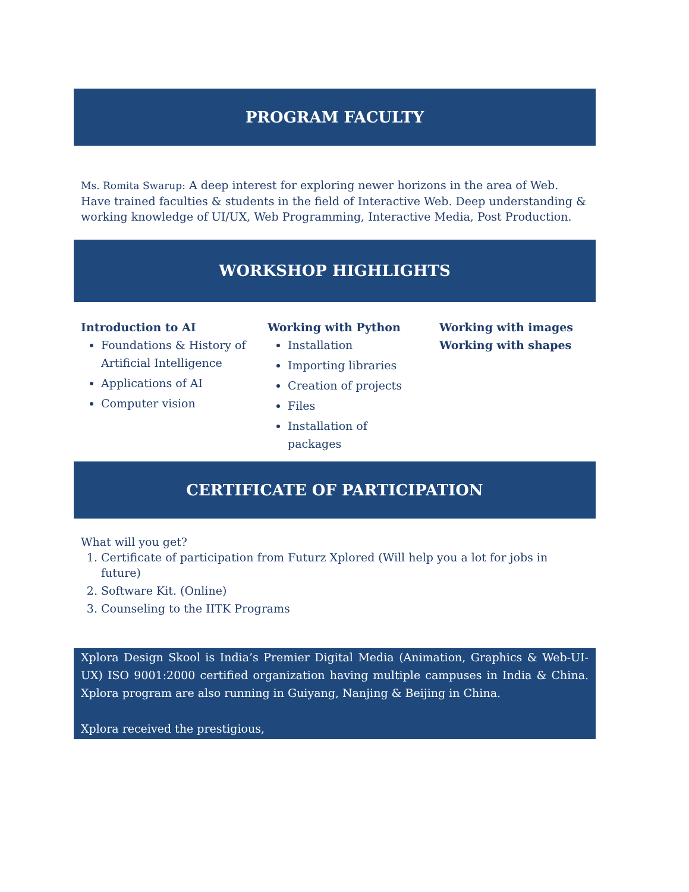PROGRAM FACULTY
Ms. Romita Swarup: A deep interest for exploring newer horizons in the area of Web. Have trained faculties & students in the field of Interactive Web. Deep understanding & working knowledge of UI/UX, Web Programming, Interactive Media, Post Production.
WORKSHOP HIGHLIGHTS
Introduction to AI
Foundations & History of Artificial Intelligence
Applications of AI
Computer vision
Working with Python
Installation
Importing libraries
Creation of projects
Files
Installation of packages
Working with images
Working with shapes
CERTIFICATE OF PARTICIPATION
What will you get?
1. Certificate of participation from Futurz Xplored (Will help you a lot for jobs in future)
2. Software Kit. (Online)
3. Counseling to the IITK Programs
Xplora Design Skool is India’s Premier Digital Media (Animation, Graphics & Web-UI-UX) ISO 9001:2000 certified organization having multiple campuses in India & China. Xplora program are also running in Guiyang, Nanjing & Beijing in China.
Xplora received the prestigious,